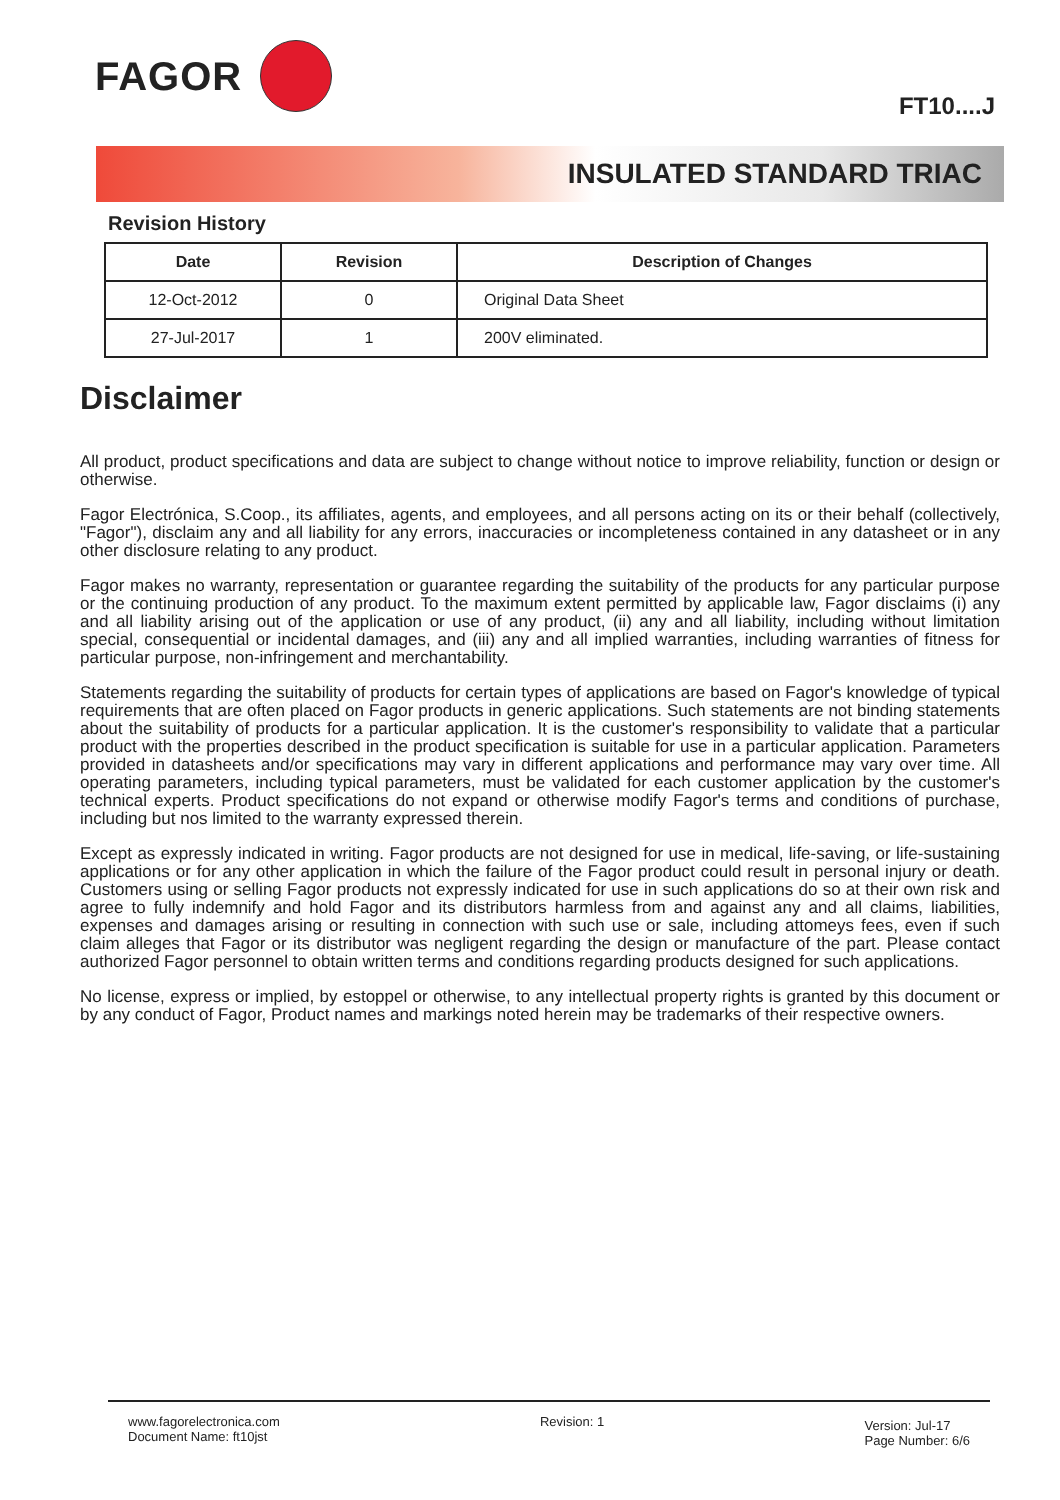FAGOR
FT10....J
INSULATED STANDARD TRIAC
Revision History
| Date | Revision | Description of Changes |
| --- | --- | --- |
| 12-Oct-2012 | 0 | Original Data Sheet |
| 27-Jul-2017 | 1 | 200V eliminated. |
Disclaimer
All product, product specifications and data are subject to change without notice to improve reliability, function or design or otherwise.
Fagor Electrónica, S.Coop., its affiliates, agents, and employees, and all persons acting on its or their behalf (collectively, "Fagor"), disclaim any and all liability for any errors, inaccuracies or incompleteness contained in any datasheet or in any other disclosure relating to any product.
Fagor makes no warranty, representation or guarantee regarding the suitability of the products for any particular purpose or the continuing production of any product. To the maximum extent permitted by applicable law, Fagor disclaims (i) any and all liability arising out of the application or use of any product, (ii) any and all liability, including without limitation special, consequential or incidental damages, and (iii) any and all implied warranties, including warranties of fitness for particular purpose, non-infringement and merchantability.
Statements regarding the suitability of products for certain types of applications are based on Fagor's knowledge of typical requirements that are often placed on Fagor products in generic applications. Such statements are not binding statements about the suitability of products for a particular application. It is the customer's responsibility to validate that a particular product with the properties described in the product specification is suitable for use in a particular application. Parameters provided in datasheets and/or specifications may vary in different applications and performance may vary over time. All operating parameters, including typical parameters, must be validated for each customer application by the customer's technical experts. Product specifications do not expand or otherwise modify Fagor's terms and conditions of purchase, including but nos limited to the warranty expressed therein.
Except as expressly indicated in writing. Fagor products are not designed for use in medical, life-saving, or life-sustaining applications or for any other application in which the failure of the Fagor product could result in personal injury or death. Customers using or selling Fagor products not expressly indicated for use in such applications do so at their own risk and agree to fully indemnify and hold Fagor and its distributors harmless from and against any and all claims, liabilities, expenses and damages arising or resulting in connection with such use or sale, including attomeys fees, even if such claim alleges that Fagor or its distributor was negligent regarding the design or manufacture of the part. Please contact authorized Fagor personnel to obtain written terms and conditions regarding products designed for such applications.
No license, express or implied, by estoppel or otherwise, to any intellectual property rights is granted by this document or by any conduct of Fagor, Product names and markings noted herein may be trademarks of their respective owners.
www.fagorelectronica.com
Document Name: ft10jst
Revision: 1
Version: Jul-17
Page Number: 6/6